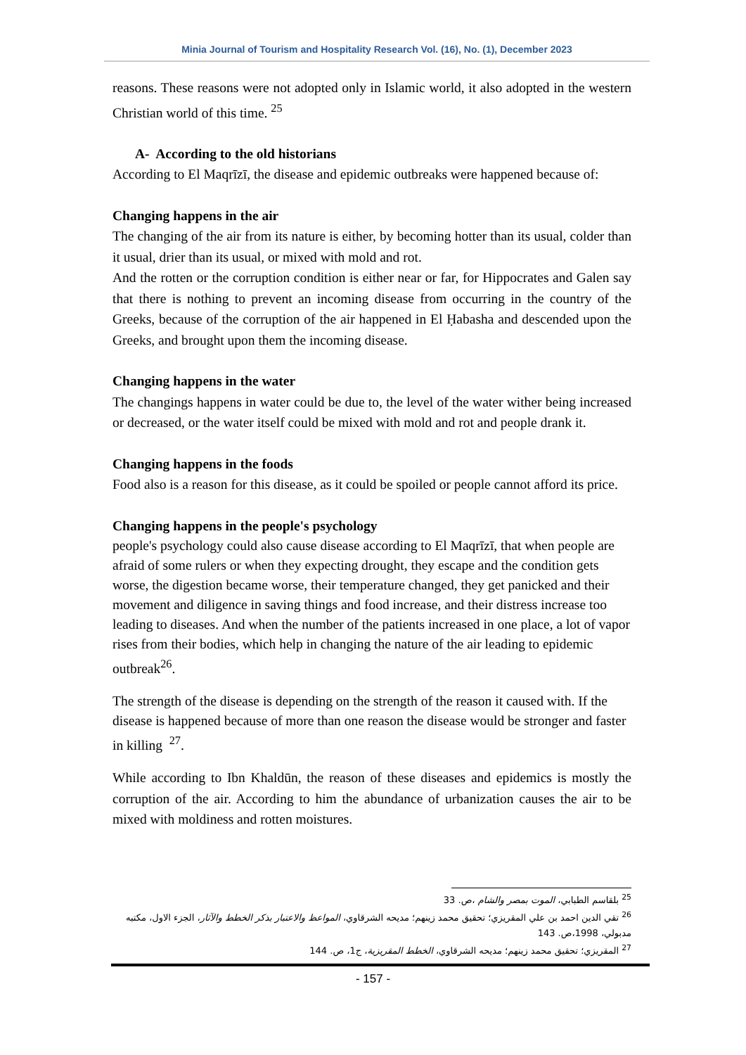Minia Journal of Tourism and Hospitality Research Vol. (16), No. (1), December 2023
reasons. These reasons were not adopted only in Islamic world, it also adopted in the western Christian world of this time. <sup>25</sup>
A- According to the old historians
According to El Maqrīzī, the disease and epidemic outbreaks were happened because of:
Changing happens in the air
The changing of the air from its nature is either, by becoming hotter than its usual, colder than it usual, drier than its usual, or mixed with mold and rot.
And the rotten or the corruption condition is either near or far, for Hippocrates and Galen say that there is nothing to prevent an incoming disease from occurring in the country of the Greeks, because of the corruption of the air happened in El Ḥabasha and descended upon the Greeks, and brought upon them the incoming disease.
Changing happens in the water
The changings happens in water could be due to, the level of the water wither being increased or decreased, or the water itself could be mixed with mold and rot and people drank it.
Changing happens in the foods
Food also is a reason for this disease, as it could be spoiled or people cannot afford its price.
Changing happens in the people's psychology
people's psychology could also cause disease according to El Maqrīzī, that when people are afraid of some rulers or when they expecting drought, they escape and the condition gets worse, the digestion became worse, their temperature changed, they get panicked and their movement and diligence in saving things and food increase, and their distress increase too leading to diseases. And when the number of the patients increased in one place, a lot of vapor rises from their bodies, which help in changing the nature of the air leading to epidemic outbreak<sup>26</sup>.
The strength of the disease is depending on the strength of the reason it caused with. If the disease is happened because of more than one reason the disease would be stronger and faster in killing <sup>27</sup>.
While according to Ibn Khaldūn, the reason of these diseases and epidemics is mostly the corruption of the air. According to him the abundance of urbanization causes the air to be mixed with moldiness and rotten moistures.
<sup>25</sup> بلقاسم الطبابي، الموت بمصر والشام ،ص. 33
<sup>26</sup> تقي الدين احمد بن علي المقريزي؛ تحقيق محمد زينهم؛ مديحه الشرقاوي، المواعظ والاعتبار بذكر الخطط والآثار، الجزء الاول، مكتبه مدبولي، 1998،ص. 143
<sup>27</sup> المقريزي؛ تحقيق محمد زينهم؛ مديحه الشرقاوي، الخطط المقريزية، ج1، ص. 144
- 157 -